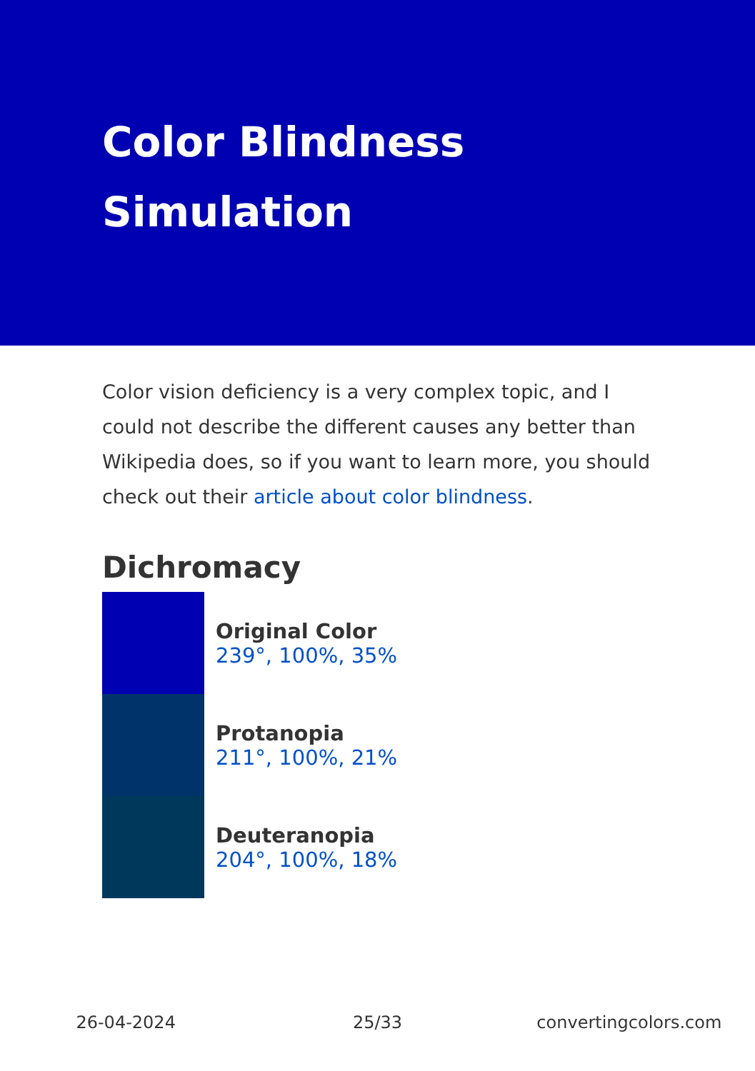Color Blindness Simulation
Color vision deficiency is a very complex topic, and I could not describe the different causes any better than Wikipedia does, so if you want to learn more, you should check out their article about color blindness.
Dichromacy
Original Color
239°, 100%, 35%
Protanopia
211°, 100%, 21%
Deuteranopia
204°, 100%, 18%
26-04-2024 25/33 convertingcolors.com